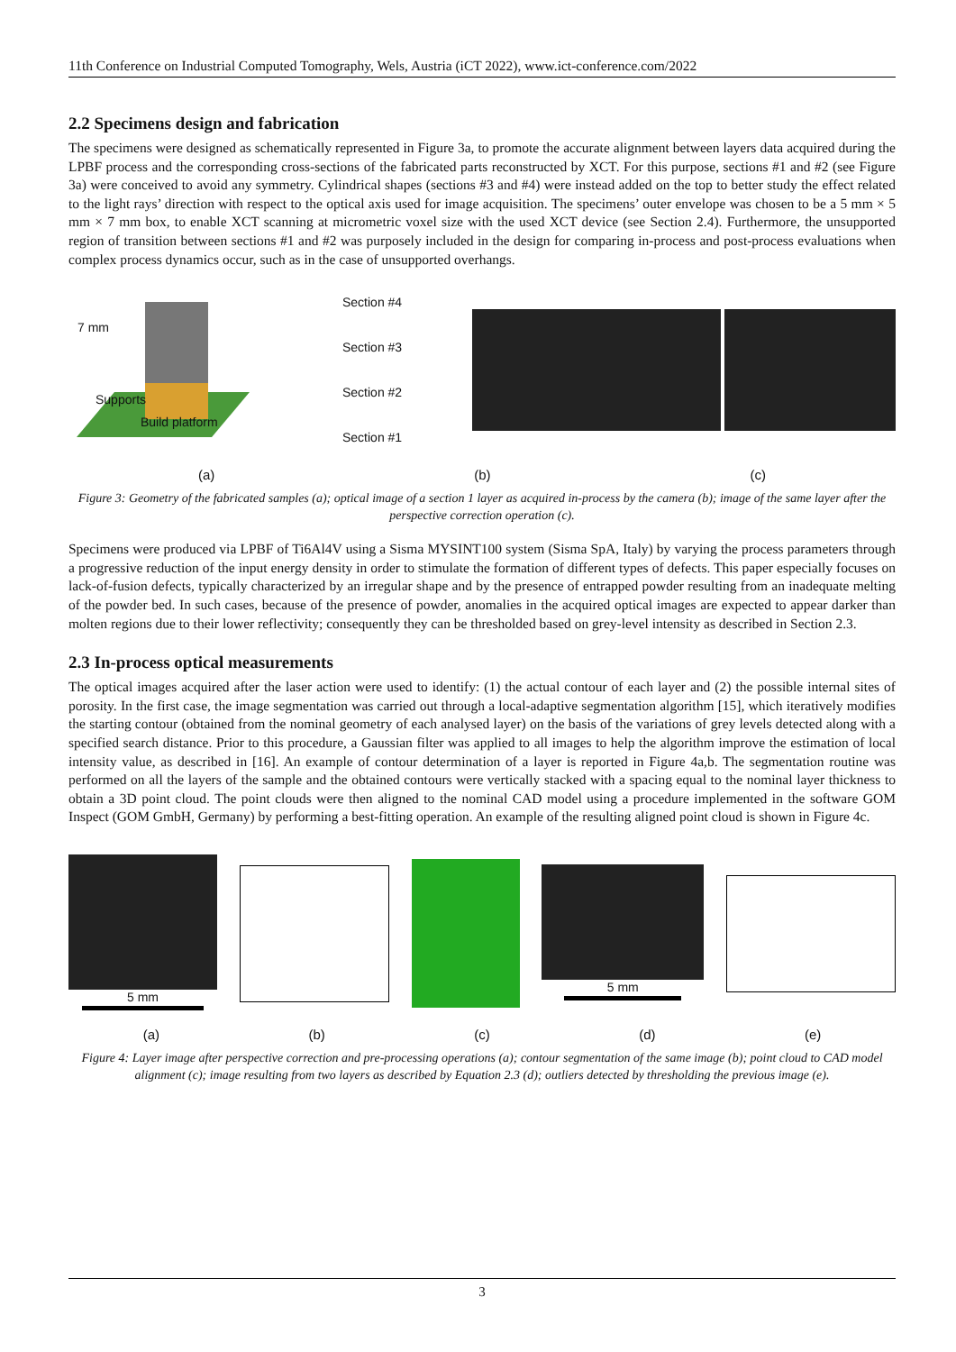11th Conference on Industrial Computed Tomography, Wels, Austria (iCT 2022), www.ict-conference.com/2022
2.2 Specimens design and fabrication
The specimens were designed as schematically represented in Figure 3a, to promote the accurate alignment between layers data acquired during the LPBF process and the corresponding cross-sections of the fabricated parts reconstructed by XCT. For this purpose, sections #1 and #2 (see Figure 3a) were conceived to avoid any symmetry. Cylindrical shapes (sections #3 and #4) were instead added on the top to better study the effect related to the light rays’ direction with respect to the optical axis used for image acquisition. The specimens’ outer envelope was chosen to be a 5 mm × 5 mm × 7 mm box, to enable XCT scanning at micrometric voxel size with the used XCT device (see Section 2.4). Furthermore, the unsupported region of transition between sections #1 and #2 was purposely included in the design for comparing in-process and post-process evaluations when complex process dynamics occur, such as in the case of unsupported overhangs.
7 mm
Supports
Build platform
Section #4
Section #3
Section #2
Section #1
(a) (b) (c)
Figure 3: Geometry of the fabricated samples (a); optical image of a section 1 layer as acquired in-process by the camera (b); image of the same layer after the perspective correction operation (c).
Specimens were produced via LPBF of Ti6Al4V using a Sisma MYSINT100 system (Sisma SpA, Italy) by varying the process parameters through a progressive reduction of the input energy density in order to stimulate the formation of different types of defects. This paper especially focuses on lack-of-fusion defects, typically characterized by an irregular shape and by the presence of entrapped powder resulting from an inadequate melting of the powder bed. In such cases, because of the presence of powder, anomalies in the acquired optical images are expected to appear darker than molten regions due to their lower reflectivity; consequently they can be thresholded based on grey-level intensity as described in Section 2.3.
2.3 In-process optical measurements
The optical images acquired after the laser action were used to identify: (1) the actual contour of each layer and (2) the possible internal sites of porosity. In the first case, the image segmentation was carried out through a local-adaptive segmentation algorithm [15], which iteratively modifies the starting contour (obtained from the nominal geometry of each analysed layer) on the basis of the variations of grey levels detected along with a specified search distance. Prior to this procedure, a Gaussian filter was applied to all images to help the algorithm improve the estimation of local intensity value, as described in [16]. An example of contour determination of a layer is reported in Figure 4a,b. The segmentation routine was performed on all the layers of the sample and the obtained contours were vertically stacked with a spacing equal to the nominal layer thickness to obtain a 3D point cloud. The point clouds were then aligned to the nominal CAD model using a procedure implemented in the software GOM Inspect (GOM GmbH, Germany) by performing a best-fitting operation. An example of the resulting aligned point cloud is shown in Figure 4c.
5 mm 5 mm
(a) (b) (c) (d) (e)
Figure 4: Layer image after perspective correction and pre-processing operations (a); contour segmentation of the same image (b); point cloud to CAD model alignment (c); image resulting from two layers as described by Equation 2.3 (d); outliers detected by thresholding the previous image (e).
3